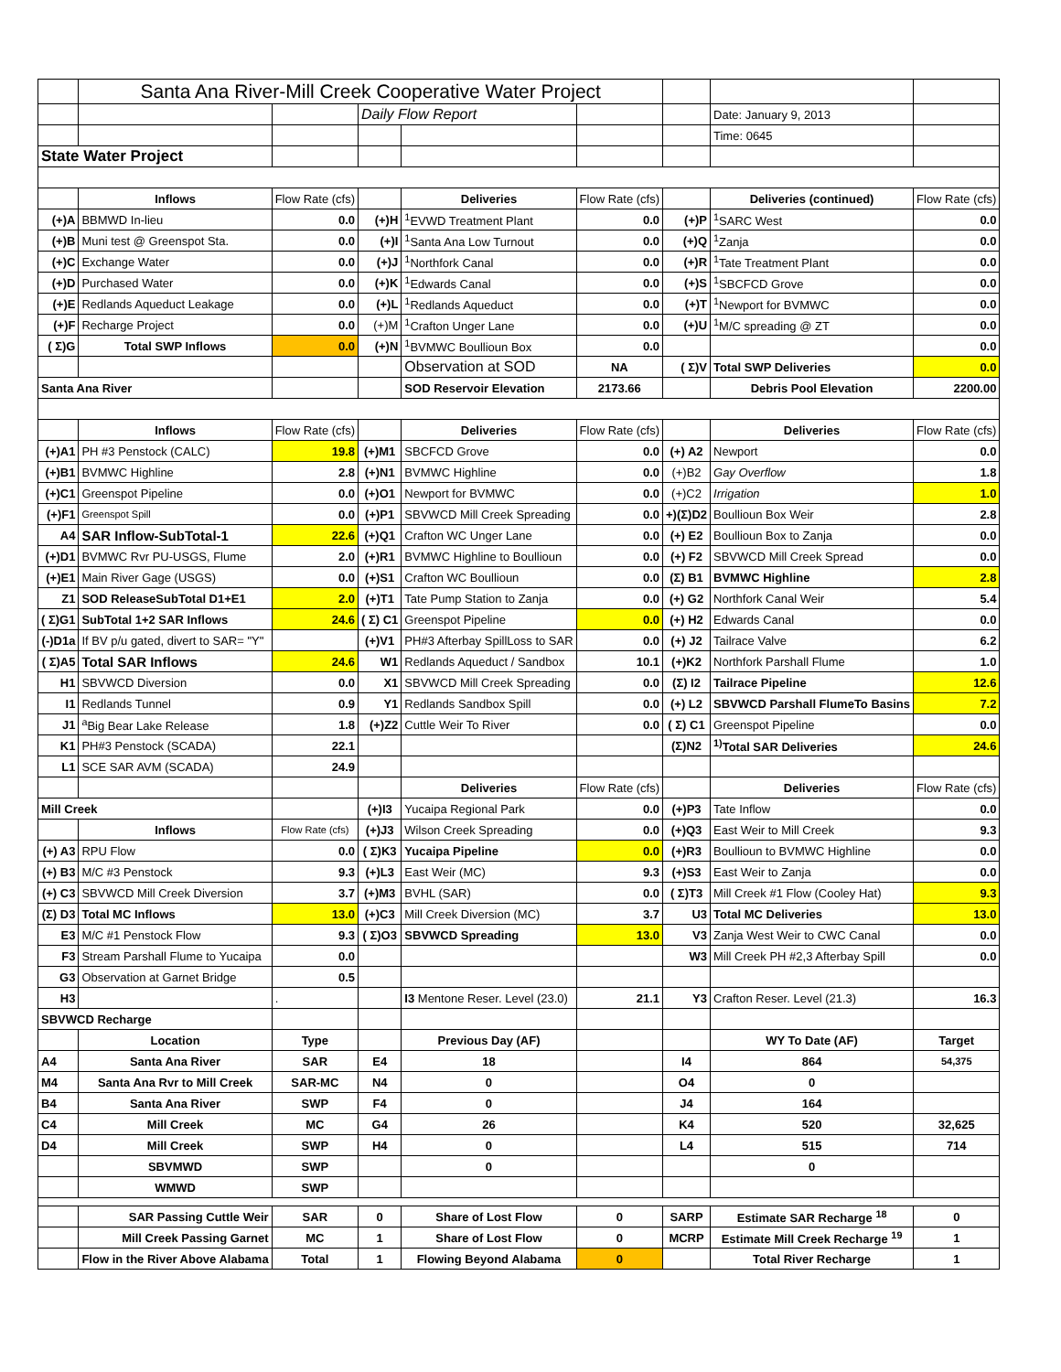| | Santa Ana River-Mill Creek Cooperative Water Project | | | | | | | |
| | | | Daily Flow Report | | | | Date: January 9, 2013 | |
| | | | | | | | Time: 0645 | |
| State Water Project | | | | | | | | |
| | Inflows | Flow Rate (cfs) | | Deliveries | Flow Rate (cfs) | | Deliveries (continued) | Flow Rate (cfs) |
| (+)A | BBMWD In-lieu | 0.0 | (+)H | <sup>1</sup> EVWD Treatment Plant | 0.0 | (+)P | <sup>1</sup> SARC West | 0.0 |
| (+)B | Muni test @ Greenspot Sta. | 0.0 | (+)I | <sup>1</sup> Santa Ana Low Turnout | 0.0 | (+)Q | <sup>1</sup> Zanja | 0.0 |
| (+)C | Exchange Water | 0.0 | (+)J | <sup>1</sup> Northfork Canal | 0.0 | (+)R | <sup>1</sup> Tate Treatment Plant | 0.0 |
| (+)D | Purchased Water | 0.0 | (+)K | <sup>1</sup> Edwards Canal | 0.0 | (+)S | <sup>1</sup> SBCFCD Grove | 0.0 |
| (+)E | Redlands Aqueduct Leakage | 0.0 | (+)L | <sup>1</sup> Redlands Aqueduct | 0.0 | (+)T | <sup>1</sup> Newport for BVMWC | 0.0 |
| (+)F | Recharge Project | 0.0 | (+)M | <sup>1</sup> Crafton Unger Lane | 0.0 | (+)U | <sup>1</sup> M/C spreading @ ZT | 0.0 |
| ( Σ)G | Total SWP Inflows | 0.0 | (+)N | <sup>1</sup> BVMWC Boullioun Box | 0.0 | | | 0.0 |
| | | | | Observation at SOD | NA | ( Σ)V | Total SWP Deliveries | 0.0 |
| Santa Ana River | | | | SOD Reservoir Elevation | 2173.66 | | Debris Pool Elevation | 2200.00 |
| | Inflows | Flow Rate (cfs) | | Deliveries | Flow Rate (cfs) | | Deliveries | Flow Rate (cfs) |
| (+)A1 | PH #3 Penstock (CALC) | 19.8 | (+)M1 | SBCFCD Grove | 0.0 | (+) A2 | Newport | 0.0 |
| (+)B1 | BVMWC Highline | 2.8 | (+)N1 | BVMWC Highline | 0.0 | (+)B2 | Gay Overflow | 1.8 |
| (+)C1 | Greenspot Pipeline | 0.0 | (+)O1 | Newport for BVMWC | 0.0 | (+)C2 | Irrigation | 1.0 |
| (+)F1 | Greenspot Spill | 0.0 | (+)P1 | SBVWCD Mill Creek Spreading | 0.0 | +)(Σ)D2 | Boullioun Box Weir | 2.8 |
| A4 | SAR Inflow-SubTotal-1 | 22.6 | (+)Q1 | Crafton WC Unger Lane | 0.0 | (+) E2 | Boullioun Box to Zanja | 0.0 |
| (+)D1 | BVMWC Rvr PU-USGS, Flume | 2.0 | (+)R1 | BVMWC Highline to Boullioun | 0.0 | (+) F2 | SBVWCD Mill Creek Spread | 0.0 |
| (+)E1 | Main River Gage (USGS) | 0.0 | (+)S1 | Crafton WC Boullioun | 0.0 | (Σ) B1 | BVMWC Highline | 2.8 |
| Z1 | SOD ReleaseSubTotal D1+E1 | 2.0 | (+)T1 | Tate Pump Station to Zanja | 0.0 | (+) G2 | Northfork Canal Weir | 5.4 |
| ( Σ)G1 | SubTotal 1+2 SAR Inflows | 24.6 | ( Σ) C1 | Greenspot Pipeline | 0.0 | (+) H2 | Edwards Canal | 0.0 |
| (-)D1a | If BV p/u gated, divert to SAR= "Y" | | (+)V1 | PH#3 Afterbay SpillLoss to SAR | 0.0 | (+) J2 | Tailrace Valve | 6.2 |
| ( Σ)A5 | Total SAR Inflows | 24.6 | W1 | Redlands Aqueduct / Sandbox | 10.1 | (+)K2 | Northfork Parshall Flume | 1.0 |
| H1 | SBVWCD Diversion | 0.0 | X1 | SBVWCD Mill Creek Spreading | 0.0 | (Σ) I2 | Tailrace Pipeline | 12.6 |
| I1 | Redlands Tunnel | 0.9 | Y1 | Redlands Sandbox Spill | 0.0 | (+) L2 | SBVWCD Parshall FlumeTo Basins | 7.2 |
| J1 | <sup>a</sup> Big Bear Lake Release | 1.8 | (+)Z2 | Cuttle Weir To River | 0.0 | ( Σ) C1 | Greenspot Pipeline | 0.0 |
| K1 | PH#3 Penstock (SCADA) | 22.1 | | | | (Σ)N2 | <sup>1)</sup> Total SAR Deliveries | 24.6 |
| L1 | SCE SAR AVM (SCADA) | 24.9 | | | | | | |
| | | | | Deliveries | Flow Rate (cfs) | | Deliveries | Flow Rate (cfs) |
| Mill Creek | | | (+)I3 | Yucaipa Regional Park | 0.0 | (+)P3 | Tate Inflow | 0.0 |
| | Inflows | Flow Rate (cfs) | (+)J3 | Wilson Creek Spreading | 0.0 | (+)Q3 | East Weir to Mill Creek | 9.3 |
| (+) A3 | RPU Flow | 0.0 | ( Σ)K3 | Yucaipa Pipeline | 0.0 | (+)R3 | Boullioun to BVMWC Highline | 0.0 |
| (+) B3 | M/C #3 Penstock | 9.3 | (+)L3 | East Weir (MC) | 9.3 | (+)S3 | East Weir to Zanja | 0.0 |
| (+) C3 | SBVWCD Mill Creek Diversion | 3.7 | (+)M3 | BVHL (SAR) | 0.0 | ( Σ)T3 | Mill Creek #1 Flow (Cooley Hat) | 9.3 |
| (Σ) D3 | Total MC Inflows | 13.0 | (+)C3 | Mill Creek Diversion (MC) | 3.7 | U3 | Total MC Deliveries | 13.0 |
| E3 | M/C #1 Penstock Flow | 9.3 | ( Σ)O3 | SBVWCD Spreading | 13.0 | V3 | Zanja West Weir to CWC Canal | 0.0 |
| F3 | Stream Parshall Flume to Yucaipa | 0.0 | | | | W3 | Mill Creek PH #2,3 Afterbay Spill | 0.0 |
| G3 | Observation at Garnet Bridge | 0.5 | | | | | | |
| H3 | | . | | I3 Mentone Reser. Level (23.0) | 21.1 | Y3 | Crafton Reser. Level (21.3) | 16.3 |
| SBVWCD Recharge | | | | | | | | |
| | Location | Type | | Previous Day (AF) | | | WY To Date (AF) | Target |
| A4 | Santa Ana River | SAR | E4 | 18 | | I4 | 864 | 54,375 |
| M4 | Santa Ana Rvr to Mill Creek | SAR-MC | N4 | 0 | | O4 | 0 | |
| B4 | Santa Ana River | SWP | F4 | 0 | | J4 | 164 | |
| C4 | Mill Creek | MC | G4 | 26 | | K4 | 520 | 32,625 |
| D4 | Mill Creek | SWP | H4 | 0 | | L4 | 515 | 714 |
| | SBVMWD | SWP | | 0 | | | 0 | |
| | WMWD | SWP | | | | | | |
| | SAR Passing Cuttle Weir | SAR | 0 | Share of Lost Flow | 0 | SARP | Estimate SAR Recharge <sup>18</sup> | 0 |
| | Mill Creek Passing Garnet | MC | 1 | Share of Lost Flow | 0 | MCRP | Estimate Mill Creek Recharge <sup>19</sup> | 1 |
| | Flow in the River Above Alabama | Total | 1 | Flowing Beyond Alabama | 0 | | Total River Recharge | 1 |